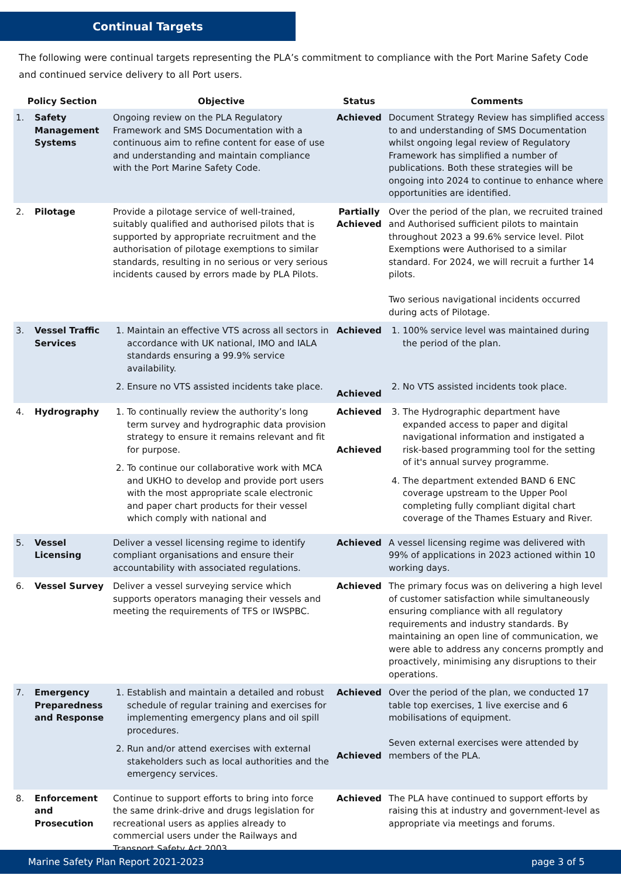Continual Targets
The following were continual targets representing the PLA’s commitment to compliance with the Port Marine Safety Code and continued service delivery to all Port users.
| Policy Section | | Objective | Status | Comments |
| --- | --- | --- | --- | --- |
| 1. | Safety Management Systems | Ongoing review on the PLA Regulatory Framework and SMS Documentation with a continuous aim to refine content for ease of use and understanding and maintain compliance with the Port Marine Safety Code. | Achieved | Document Strategy Review has simplified access to and understanding of SMS Documentation whilst ongoing legal review of Regulatory Framework has simplified a number of publications. Both these strategies will be ongoing into 2024 to continue to enhance where opportunities are identified. |
| 2. | Pilotage | Provide a pilotage service of well-trained, suitably qualified and authorised pilots that is supported by appropriate recruitment and the authorisation of pilotage exemptions to similar standards, resulting in no serious or very serious incidents caused by errors made by PLA Pilots. | Partially Achieved | Over the period of the plan, we recruited trained and Authorised sufficient pilots to maintain throughout 2023 a 99.6% service level. Pilot Exemptions were Authorised to a similar standard. For 2024, we will recruit a further 14 pilots. Two serious navigational incidents occurred during acts of Pilotage. |
| 3. | Vessel Traffic Services | 1. Maintain an effective VTS across all sectors in accordance with UK national, IMO and IALA standards ensuring a 99.9% service availability. 2. Ensure no VTS assisted incidents take place. | Achieved Achieved | 1. 100% service level was maintained during the period of the plan. 2. No VTS assisted incidents took place. |
| 4. | Hydrography | 1. To continually review the authority’s long term survey and hydrographic data provision strategy to ensure it remains relevant and fit for purpose. 2. To continue our collaborative work with MCA and UKHO to develop and provide port users with the most appropriate scale electronic and paper chart products for their vessel which comply with national and | Achieved Achieved | 3. The Hydrographic department have expanded access to paper and digital navigational information and instigated a risk-based programming tool for the setting of it's annual survey programme. 4. The department extended BAND 6 ENC coverage upstream to the Upper Pool completing fully compliant digital chart coverage of the Thames Estuary and River. |
| 5. | Vessel Licensing | Deliver a vessel licensing regime to identify compliant organisations and ensure their accountability with associated regulations. | Achieved | A vessel licensing regime was delivered with 99% of applications in 2023 actioned within 10 working days. |
| 6. | Vessel Survey | Deliver a vessel surveying service which supports operators managing their vessels and meeting the requirements of TFS or IWSPBC. | Achieved | The primary focus was on delivering a high level of customer satisfaction while simultaneously ensuring compliance with all regulatory requirements and industry standards. By maintaining an open line of communication, we were able to address any concerns promptly and proactively, minimising any disruptions to their operations. |
| 7. | Emergency Preparedness and Response | 1. Establish and maintain a detailed and robust schedule of regular training and exercises for implementing emergency plans and oil spill procedures. 2. Run and/or attend exercises with external stakeholders such as local authorities and the emergency services. | Achieved Achieved | Over the period of the plan, we conducted 17 table top exercises, 1 live exercise and 6 mobilisations of equipment. Seven external exercises were attended by members of the PLA. |
| 8. | Enforcement and Prosecution | Continue to support efforts to bring into force the same drink-drive and drugs legislation for recreational users as applies already to commercial users under the Railways and Transport Safety Act 2003. | Achieved | The PLA have continued to support efforts by raising this at industry and government-level as appropriate via meetings and forums. |
Marine Safety Plan Report 2021-2023 page 3 of 5